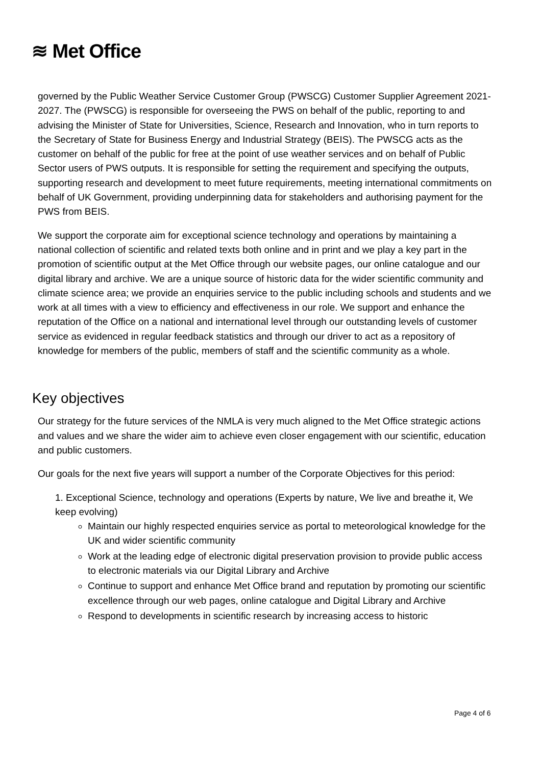≋ Met Office
governed by the Public Weather Service Customer Group (PWSCG) Customer Supplier Agreement 2021-2027. The (PWSCG) is responsible for overseeing the PWS on behalf of the public, reporting to and advising the Minister of State for Universities, Science, Research and Innovation, who in turn reports to the Secretary of State for Business Energy and Industrial Strategy (BEIS). The PWSCG acts as the customer on behalf of the public for free at the point of use weather services and on behalf of Public Sector users of PWS outputs. It is responsible for setting the requirement and specifying the outputs, supporting research and development to meet future requirements, meeting international commitments on behalf of UK Government, providing underpinning data for stakeholders and authorising payment for the PWS from BEIS.
We support the corporate aim for exceptional science technology and operations by maintaining a national collection of scientific and related texts both online and in print and we play a key part in the promotion of scientific output at the Met Office through our website pages, our online catalogue and our digital library and archive. We are a unique source of historic data for the wider scientific community and climate science area; we provide an enquiries service to the public including schools and students and we work at all times with a view to efficiency and effectiveness in our role. We support and enhance the reputation of the Office on a national and international level through our outstanding levels of customer service as evidenced in regular feedback statistics and through our driver to act as a repository of knowledge for members of the public, members of staff and the scientific community as a whole.
Key objectives
Our strategy for the future services of the NMLA is very much aligned to the Met Office strategic actions and values and we share the wider aim to achieve even closer engagement with our scientific, education and public customers.
Our goals for the next five years will support a number of the Corporate Objectives for this period:
1. Exceptional Science, technology and operations (Experts by nature, We live and breathe it, We keep evolving)
Maintain our highly respected enquiries service as portal to meteorological knowledge for the UK and wider scientific community
Work at the leading edge of electronic digital preservation provision to provide public access to electronic materials via our Digital Library and Archive
Continue to support and enhance Met Office brand and reputation by promoting our scientific excellence through our web pages, online catalogue and Digital Library and Archive
Respond to developments in scientific research by increasing access to historic
Page 4 of 6